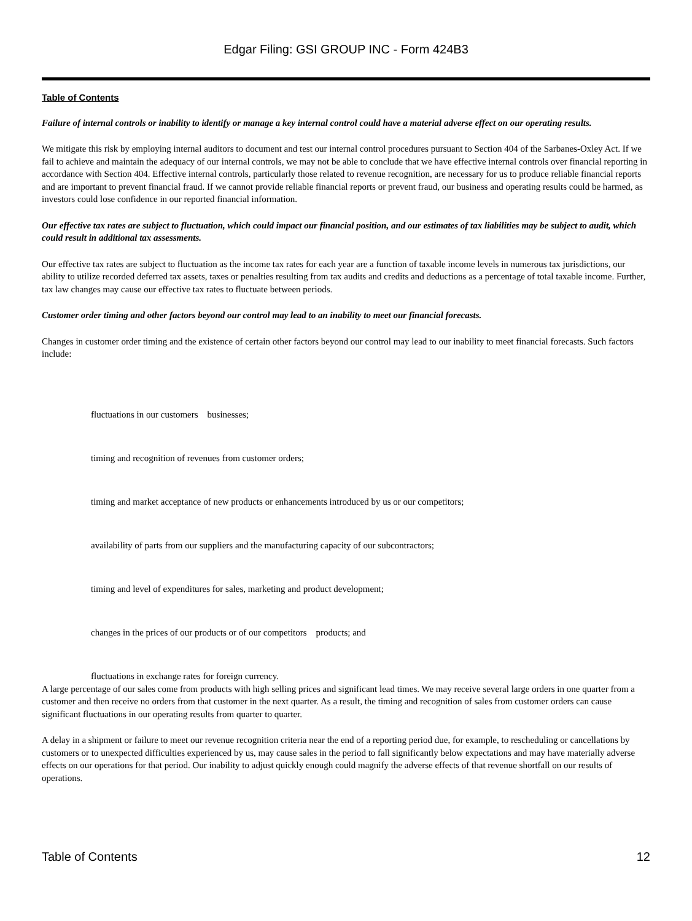Edgar Filing: GSI GROUP INC - Form 424B3
Table of Contents
Failure of internal controls or inability to identify or manage a key internal control could have a material adverse effect on our operating results.
We mitigate this risk by employing internal auditors to document and test our internal control procedures pursuant to Section 404 of the Sarbanes-Oxley Act. If we fail to achieve and maintain the adequacy of our internal controls, we may not be able to conclude that we have effective internal controls over financial reporting in accordance with Section 404. Effective internal controls, particularly those related to revenue recognition, are necessary for us to produce reliable financial reports and are important to prevent financial fraud. If we cannot provide reliable financial reports or prevent fraud, our business and operating results could be harmed, as investors could lose confidence in our reported financial information.
Our effective tax rates are subject to fluctuation, which could impact our financial position, and our estimates of tax liabilities may be subject to audit, which could result in additional tax assessments.
Our effective tax rates are subject to fluctuation as the income tax rates for each year are a function of taxable income levels in numerous tax jurisdictions, our ability to utilize recorded deferred tax assets, taxes or penalties resulting from tax audits and credits and deductions as a percentage of total taxable income. Further, tax law changes may cause our effective tax rates to fluctuate between periods.
Customer order timing and other factors beyond our control may lead to an inability to meet our financial forecasts.
Changes in customer order timing and the existence of certain other factors beyond our control may lead to our inability to meet financial forecasts. Such factors include:
fluctuations in our customers businesses;
timing and recognition of revenues from customer orders;
timing and market acceptance of new products or enhancements introduced by us or our competitors;
availability of parts from our suppliers and the manufacturing capacity of our subcontractors;
timing and level of expenditures for sales, marketing and product development;
changes in the prices of our products or of our competitors products; and
fluctuations in exchange rates for foreign currency.
A large percentage of our sales come from products with high selling prices and significant lead times. We may receive several large orders in one quarter from a customer and then receive no orders from that customer in the next quarter. As a result, the timing and recognition of sales from customer orders can cause significant fluctuations in our operating results from quarter to quarter.
A delay in a shipment or failure to meet our revenue recognition criteria near the end of a reporting period due, for example, to rescheduling or cancellations by customers or to unexpected difficulties experienced by us, may cause sales in the period to fall significantly below expectations and may have materially adverse effects on our operations for that period. Our inability to adjust quickly enough could magnify the adverse effects of that revenue shortfall on our results of operations.
Table of Contents 12